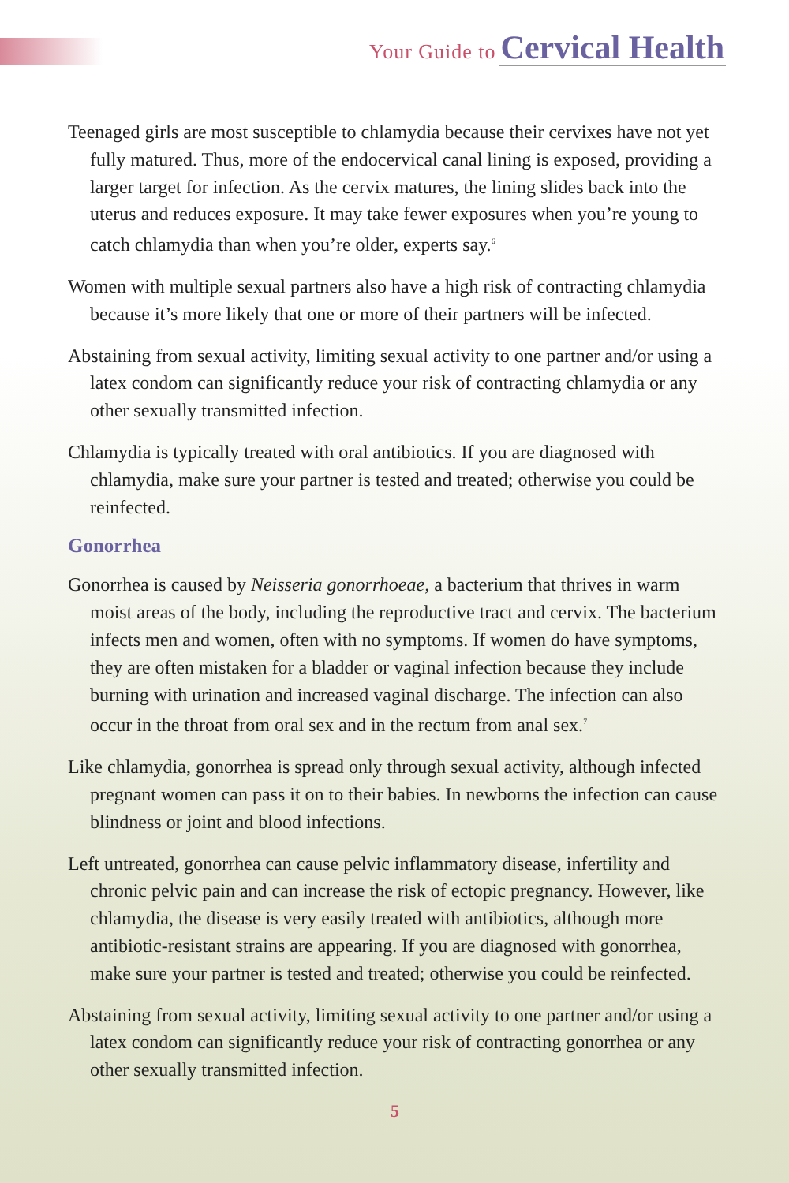Your Guide to Cervical Health
Teenaged girls are most susceptible to chlamydia because their cervixes have not yet fully matured. Thus, more of the endocervical canal lining is exposed, providing a larger target for infection. As the cervix matures, the lining slides back into the uterus and reduces exposure. It may take fewer exposures when you’re young to catch chlamydia than when you’re older, experts say.<sup>6</sup>
Women with multiple sexual partners also have a high risk of contracting chlamydia because it’s more likely that one or more of their partners will be infected.
Abstaining from sexual activity, limiting sexual activity to one partner and/or using a latex condom can significantly reduce your risk of contracting chlamydia or any other sexually transmitted infection.
Chlamydia is typically treated with oral antibiotics. If you are diagnosed with chlamydia, make sure your partner is tested and treated; otherwise you could be reinfected.
Gonorrhea
Gonorrhea is caused by Neisseria gonorrhoeae, a bacterium that thrives in warm moist areas of the body, including the reproductive tract and cervix. The bacterium infects men and women, often with no symptoms. If women do have symptoms, they are often mistaken for a bladder or vaginal infection because they include burning with urination and increased vaginal discharge. The infection can also occur in the throat from oral sex and in the rectum from anal sex.<sup>7</sup>
Like chlamydia, gonorrhea is spread only through sexual activity, although infected pregnant women can pass it on to their babies. In newborns the infection can cause blindness or joint and blood infections.
Left untreated, gonorrhea can cause pelvic inflammatory disease, infertility and chronic pelvic pain and can increase the risk of ectopic pregnancy. However, like chlamydia, the disease is very easily treated with antibiotics, although more antibiotic-resistant strains are appearing. If you are diagnosed with gonorrhea, make sure your partner is tested and treated; otherwise you could be reinfected.
Abstaining from sexual activity, limiting sexual activity to one partner and/or using a latex condom can significantly reduce your risk of contracting gonorrhea or any other sexually transmitted infection.
5